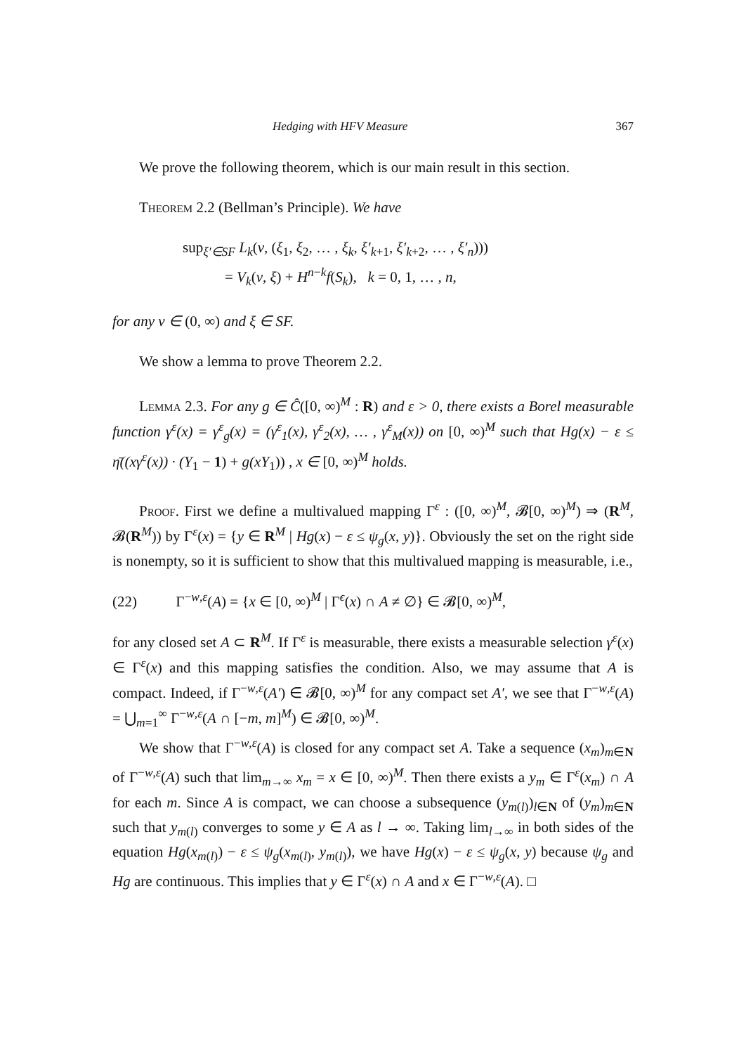Hedging with HFV Measure 367
We prove the following theorem, which is our main result in this section.
Theorem 2.2 (Bellman’s Principle). We have
sup<sub>ξ′∈SF</sub> L<sub>k</sub>(v, (ξ<sub>1</sub>, ξ<sub>2</sub>, … , ξ<sub>k</sub>, ξ′<sub>k+1</sub>, ξ′<sub>k+2</sub>, … , ξ′<sub>n</sub>)))
= V<sub>k</sub>(v, ξ) + H<sup>n−k</sup>f(S<sub>k</sub>), k = 0, 1, … , n,
for any v ∈ (0, ∞) and ξ ∈ SF.
We show a lemma to prove Theorem 2.2.
Lemma 2.3. For any g ∈ Ĉ([0, ∞)<sup>M</sup> : R) and ε > 0, there exists a Borel measurable function γ<sup>ε</sup>(x) = γ<sup>ε</sup><sub>g</sub>(x) = (γ<sup>ε</sup><sub>1</sub>(x), γ<sup>ε</sup><sub>2</sub>(x), … , γ<sup>ε</sup><sub>M</sub>(x)) on [0, ∞)<sup>M</sup> such that Hg(x) − ε ≤ η̄((xγ<sup>ε</sup>(x)) · (Y<sub>1</sub> − 1) + g(xY<sub>1</sub>)) , x ∈ [0, ∞)<sup>M</sup> holds.
Proof. First we define a multivalued mapping Γ<sup>ε</sup> : ([0, ∞)<sup>M</sup>, 𝓑[0, ∞)<sup>M</sup>) ⇒ (R<sup>M</sup>, 𝓑(R<sup>M</sup>)) by Γ<sup>ε</sup>(x) = {y ∈ R<sup>M</sup> | Hg(x) − ε ≤ ψ<sub>g</sub>(x, y)}. Obviously the set on the right side is nonempty, so it is sufficient to show that this multivalued mapping is measurable, i.e.,
(22) Γ<sup>−w,ε</sup>(A) = {x ∈ [0, ∞)<sup>M</sup> | Γ<sup>ϵ</sup>(x) ∩ A ≠ ∅} ∈ 𝓑[0, ∞)<sup>M</sup>,
for any closed set A ⊂ R<sup>M</sup>. If Γ<sup>ε</sup> is measurable, there exists a measurable selection γ<sup>ε</sup>(x) ∈ Γ<sup>ε</sup>(x) and this mapping satisfies the condition. Also, we may assume that A is compact. Indeed, if Γ<sup>−w,ε</sup>(A′) ∈ 𝓑[0, ∞)<sup>M</sup> for any compact set A′, we see that Γ<sup>−w,ε</sup>(A) = ⋃<sub>m=1</sub><sup>∞</sup> Γ<sup>−w,ε</sup>(A ∩ [−m, m]<sup>M</sup>) ∈ 𝓑[0, ∞)<sup>M</sup>.
We show that Γ<sup>−w,ε</sup>(A) is closed for any compact set A. Take a sequence (x<sub>m</sub>)<sub>m∈N</sub> of Γ<sup>−w,ε</sup>(A) such that lim<sub>m→∞</sub> x<sub>m</sub> = x ∈ [0, ∞)<sup>M</sup>. Then there exists a y<sub>m</sub> ∈ Γ<sup>ε</sup>(x<sub>m</sub>) ∩ A for each m. Since A is compact, we can choose a subsequence (y<sub>m(l)</sub>)<sub>l∈N</sub> of (y<sub>m</sub>)<sub>m∈N</sub> such that y<sub>m(l)</sub> converges to some y ∈ A as l → ∞. Taking lim<sub>l→∞</sub> in both sides of the equation Hg(x<sub>m(l)</sub>) − ε ≤ ψ<sub>g</sub>(x<sub>m(l)</sub>, y<sub>m(l)</sub>), we have Hg(x) − ε ≤ ψ<sub>g</sub>(x, y) because ψ<sub>g</sub> and Hg are continuous. This implies that y ∈ Γ<sup>ε</sup>(x) ∩ A and x ∈ Γ<sup>−w,ε</sup>(A). □